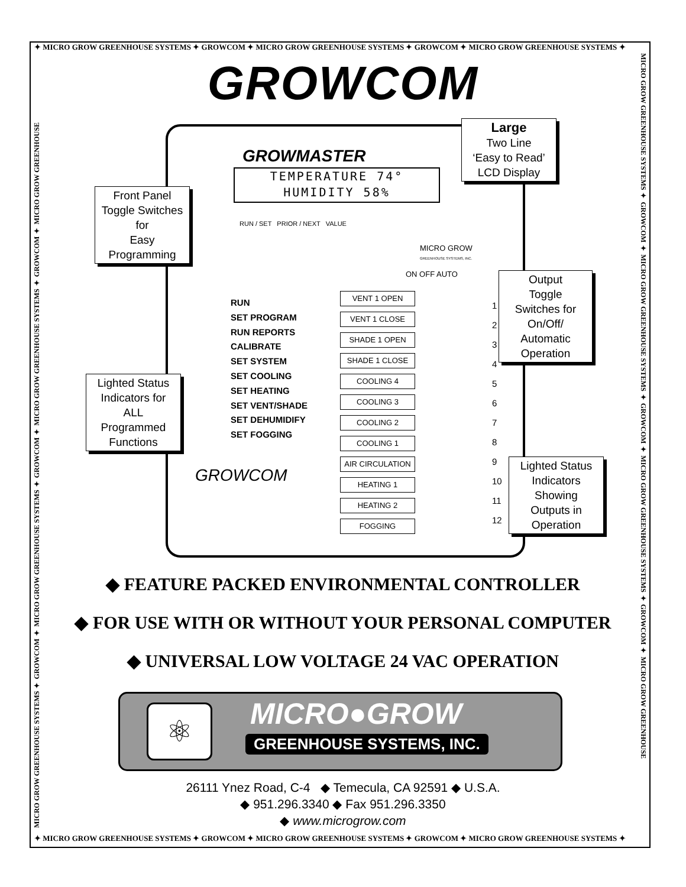✦ MICRO GROW GREENHOUSE SYSTEMS ✦ GROWCOM ✦ MICRO GROW GREENHOUSE SYSTEMS ✦ GROWCOM ✦ MICRO GROW GREENHOUSE SYSTEMS ✦
MICRO GROW GREENHOUSE SYSTEMS ✦ GROWCOM ✦ MICRO GROW GREENHOUSE SYSTEMS ✦ GROWCOM ✦ MICRO GROW GREENHOUSE SYSTEMS ✦ GROWCOM ✦ MICRO GROW GREENHOUSE
MICRO GROW GREENHOUSE SYSTEMS ✦ GROWCOM ✦ MICRO GROW GREENHOUSE SYSTEMS ✦ GROWCOM ✦ MICRO GROW GREENHOUSE SYSTEMS ✦ GROWCOM ✦ MICRO GROW GREENHOUSE
GROWCOM
GROWMASTER
TEMPERATURE 74°
HUMIDITY 58%
RUN / SET PRIOR / NEXT VALUE
MICRO GROW
GREENHOUSE SYSTEMS, INC.
ON OFF AUTO
RUN
SET PROGRAM
RUN REPORTS
CALIBRATE
SET SYSTEM
SET COOLING
SET HEATING
SET VENT/SHADE
SET DEHUMIDIFY
SET FOGGING
GROWCOM
VENT 1 OPEN
VENT 1 CLOSE
SHADE 1 OPEN
SHADE 1 CLOSE
COOLING 4
COOLING 3
COOLING 2
COOLING 1
AIR CIRCULATION
HEATING 1
HEATING 2
FOGGING
1
2
3
4
5
6
7
8
9
10
11
12
Large
Two Line
‘Easy to Read’
LCD Display
Front Panel
Toggle Switches
for
Easy
Programming
Output
Toggle
Switches for
On/Off/
Automatic
Operation
Lighted Status
Indicators for
ALL
Programmed
Functions
Lighted Status
Indicators
Showing
Outputs in
Operation
◆ FEATURE PACKED ENVIRONMENTAL CONTROLLER
◆ FOR USE WITH OR WITHOUT YOUR PERSONAL COMPUTER
◆ UNIVERSAL LOW VOLTAGE 24 VAC OPERATION
⚛ MICRO●GROW
GREENHOUSE SYSTEMS, INC.
26111 Ynez Road, C-4 ◆ Temecula, CA 92591 ◆ U.S.A.
◆ 951.296.3340 ◆ Fax 951.296.3350
◆ www.microgrow.com
✦ MICRO GROW GREENHOUSE SYSTEMS ✦ GROWCOM ✦ MICRO GROW GREENHOUSE SYSTEMS ✦ GROWCOM ✦ MICRO GROW GREENHOUSE SYSTEMS ✦